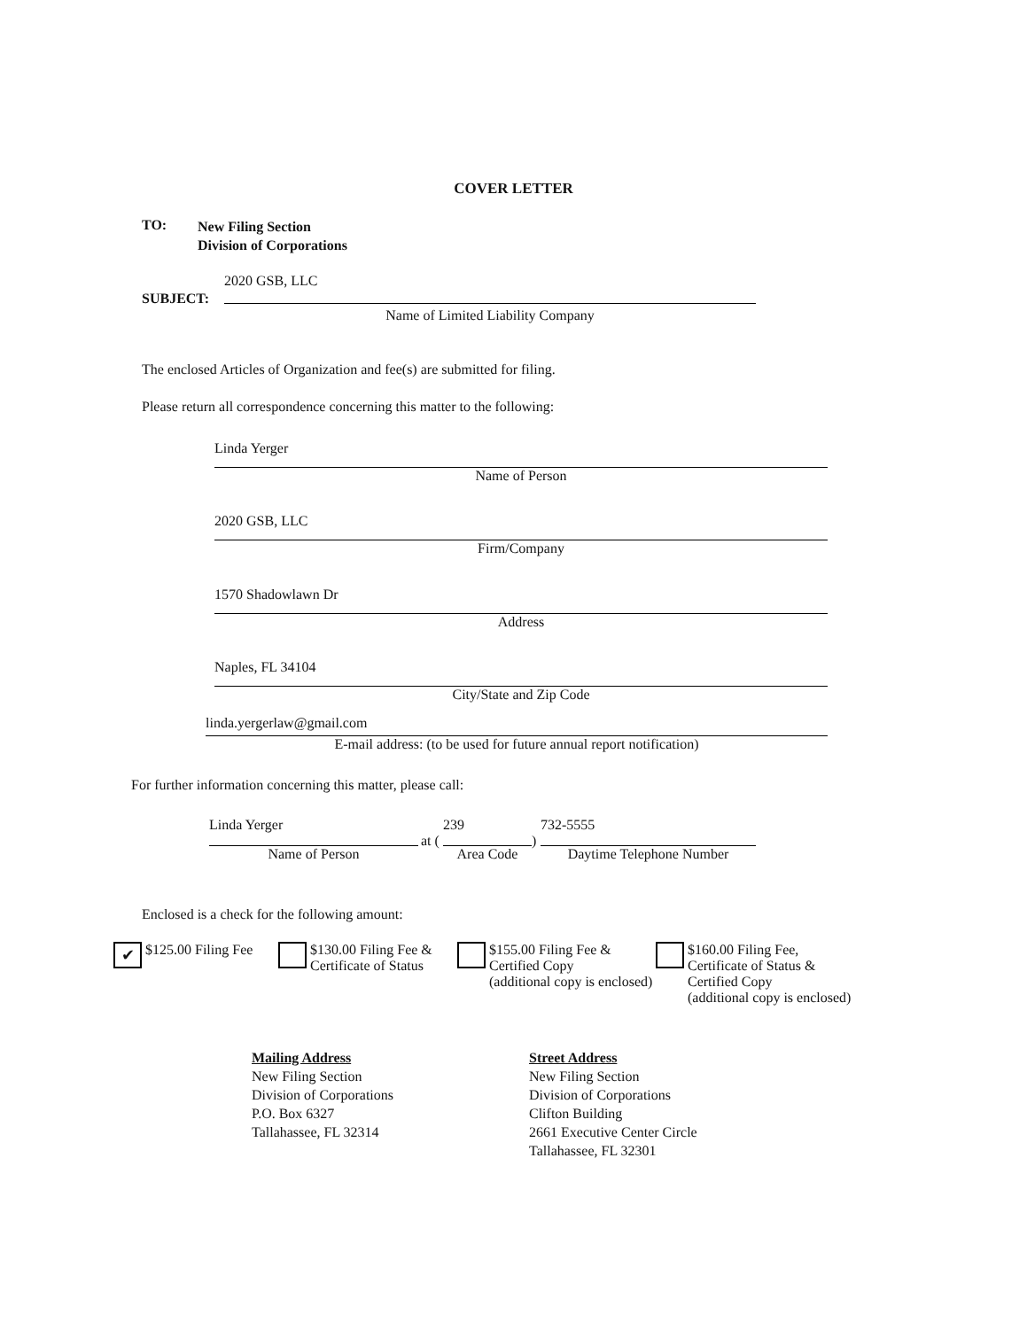COVER LETTER
TO:
New Filing Section
Division of Corporations
2020 GSB, LLC
SUBJECT:
Name of Limited Liability Company
The enclosed Articles of Organization and fee(s) are submitted for filing.
Please return all correspondence concerning this matter to the following:
Linda Yerger
Name of Person
2020 GSB, LLC
Firm/Company
1570 Shadowlawn Dr
Address
Naples, FL 34104
City/State and Zip Code
linda.yergerlaw@gmail.com
E-mail address: (to be used for future annual report notification)
For further information concerning this matter, please call:
Linda Yerger
Name of Person
at (
239
Area Code
)
732-5555
Daytime Telephone Number
Enclosed is a check for the following amount:
✔ $125.00 Filing Fee
$130.00 Filing Fee &
Certificate of Status
$155.00 Filing Fee &
Certified Copy
(additional copy is enclosed)
$160.00 Filing Fee,
Certificate of Status &
Certified Copy
(additional copy is enclosed)
Mailing Address
New Filing Section
Division of Corporations
P.O. Box 6327
Tallahassee, FL 32314
Street Address
New Filing Section
Division of Corporations
Clifton Building
2661 Executive Center Circle
Tallahassee, FL 32301